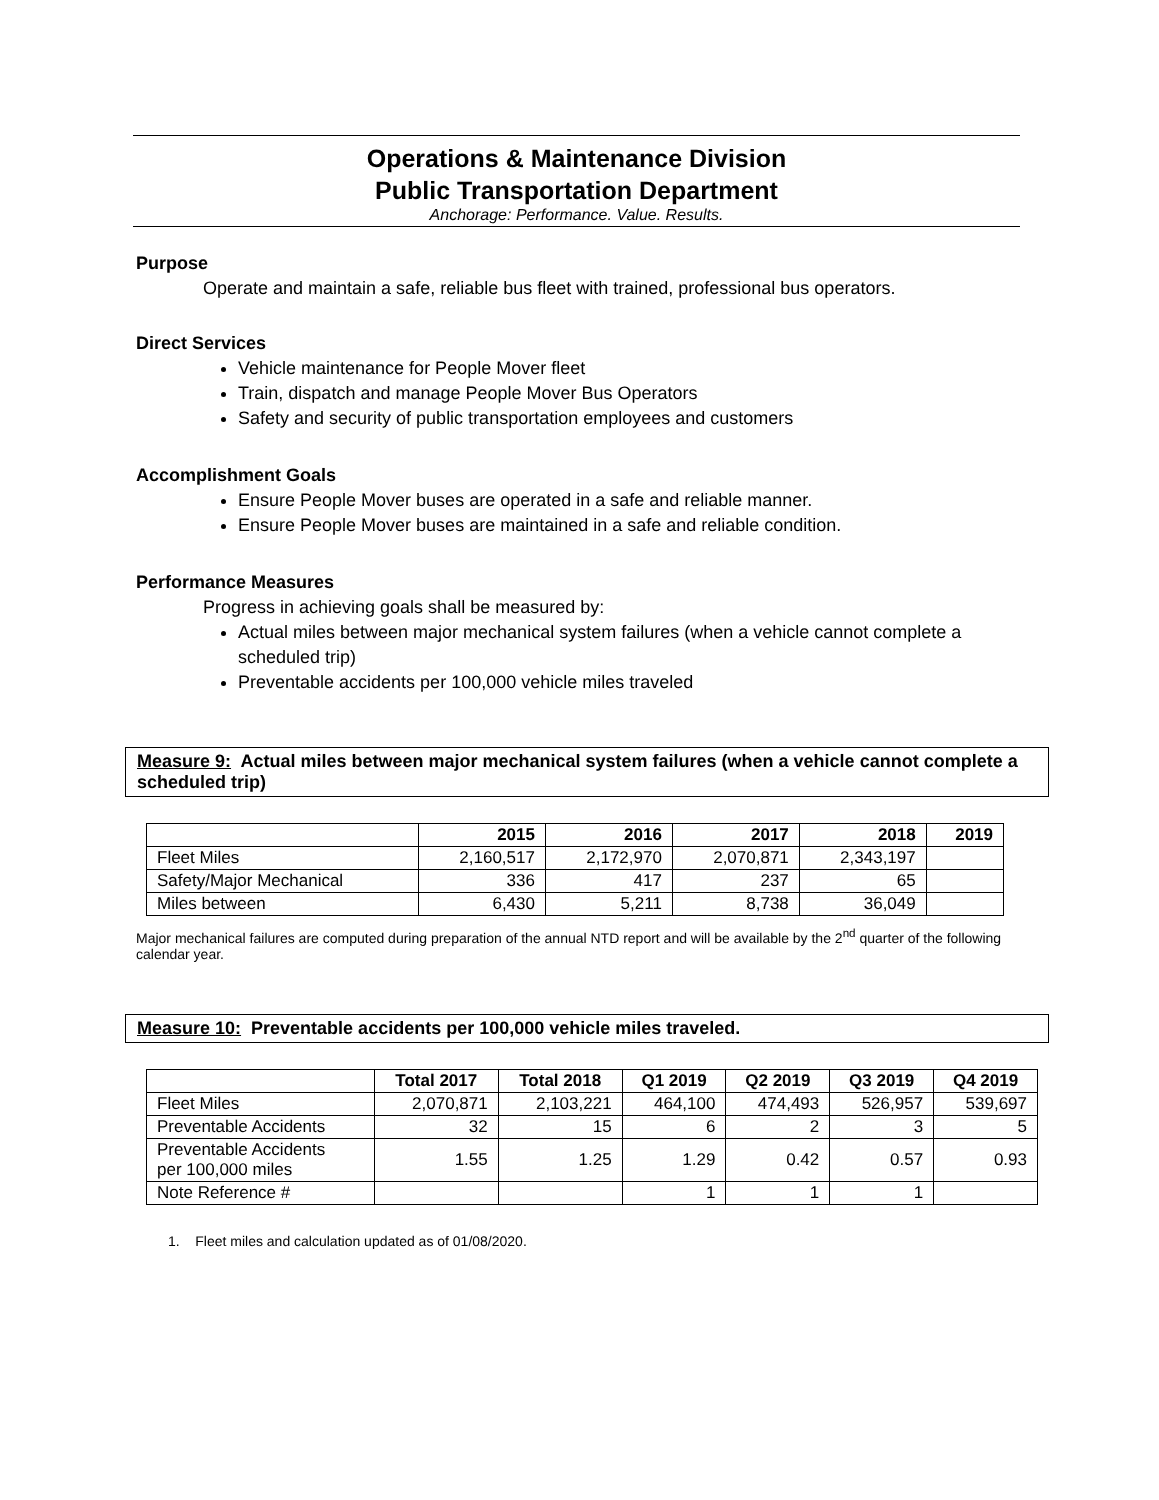Operations & Maintenance Division
Public Transportation Department
Anchorage: Performance. Value. Results.
Purpose
Operate and maintain a safe, reliable bus fleet with trained, professional bus operators.
Direct Services
Vehicle maintenance for People Mover fleet
Train, dispatch and manage People Mover Bus Operators
Safety and security of public transportation employees and customers
Accomplishment Goals
Ensure People Mover buses are operated in a safe and reliable manner.
Ensure People Mover buses are maintained in a safe and reliable condition.
Performance Measures
Progress in achieving goals shall be measured by:
Actual miles between major mechanical system failures (when a vehicle cannot complete a scheduled trip)
Preventable accidents per 100,000 vehicle miles traveled
Measure 9: Actual miles between major mechanical system failures (when a vehicle cannot complete a scheduled trip)
| | 2015 | 2016 | 2017 | 2018 | 2019 |
| --- | --- | --- | --- | --- | --- |
| Fleet Miles | 2,160,517 | 2,172,970 | 2,070,871 | 2,343,197 | |
| Safety/Major Mechanical | 336 | 417 | 237 | 65 | |
| Miles between | 6,430 | 5,211 | 8,738 | 36,049 | |
Major mechanical failures are computed during preparation of the annual NTD report and will be available by the 2<sup>nd</sup> quarter of the following calendar year.
Measure 10: Preventable accidents per 100,000 vehicle miles traveled.
| | Total 2017 | Total 2018 | Q1 2019 | Q2 2019 | Q3 2019 | Q4 2019 |
| --- | --- | --- | --- | --- | --- | --- |
| Fleet Miles | 2,070,871 | 2,103,221 | 464,100 | 474,493 | 526,957 | 539,697 |
| Preventable Accidents | 32 | 15 | 6 | 2 | 3 | 5 |
| Preventable Accidents per 100,000 miles | 1.55 | 1.25 | 1.29 | 0.42 | 0.57 | 0.93 |
| Note Reference # | | | 1 | 1 | 1 | |
1. Fleet miles and calculation updated as of 01/08/2020.